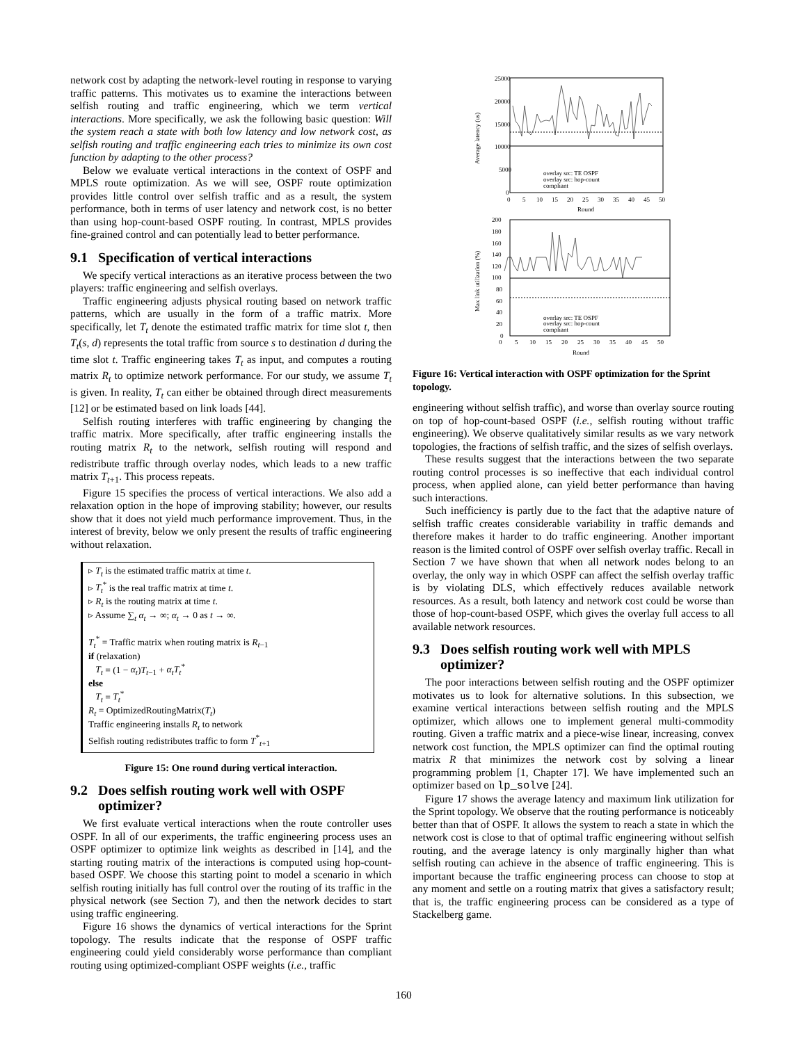network cost by adapting the network-level routing in response to varying traffic patterns. This motivates us to examine the interactions between selfish routing and traffic engineering, which we term vertical interactions. More specifically, we ask the following basic question: Will the system reach a state with both low latency and low network cost, as selfish routing and traffic engineering each tries to minimize its own cost function by adapting to the other process?
Below we evaluate vertical interactions in the context of OSPF and MPLS route optimization. As we will see, OSPF route optimization provides little control over selfish traffic and as a result, the system performance, both in terms of user latency and network cost, is no better than using hop-count-based OSPF routing. In contrast, MPLS provides fine-grained control and can potentially lead to better performance.
9.1 Specification of vertical interactions
We specify vertical interactions as an iterative process between the two players: traffic engineering and selfish overlays.
Traffic engineering adjusts physical routing based on network traffic patterns, which are usually in the form of a traffic matrix. More specifically, let T<sub>t</sub> denote the estimated traffic matrix for time slot t, then T<sub>t</sub>(s, d) represents the total traffic from source s to destination d during the time slot t. Traffic engineering takes T<sub>t</sub> as input, and computes a routing matrix R<sub>t</sub> to optimize network performance. For our study, we assume T<sub>t</sub> is given. In reality, T<sub>t</sub> can either be obtained through direct measurements [12] or be estimated based on link loads [44].
Selfish routing interferes with traffic engineering by changing the traffic matrix. More specifically, after traffic engineering installs the routing matrix R<sub>t</sub> to the network, selfish routing will respond and redistribute traffic through overlay nodes, which leads to a new traffic matrix T<sub>t+1</sub>. This process repeats.
Figure 15 specifies the process of vertical interactions. We also add a relaxation option in the hope of improving stability; however, our results show that it does not yield much performance improvement. Thus, in the interest of brevity, below we only present the results of traffic engineering without relaxation.
▹ T<sub>t</sub> is the estimated traffic matrix at time t.
▹ T<sub>t</sub><sup>*</sup> is the real traffic matrix at time t.
▹ R<sub>t</sub> is the routing matrix at time t.
▹ Assume ∑<sub>t</sub> α<sub>t</sub> → ∞; α<sub>t</sub> → 0 as t → ∞.
T<sub>t</sub><sup>*</sup> = Traffic matrix when routing matrix is R<sub>t−1</sub>
if (relaxation)
T<sub>t</sub> = (1 − α<sub>t</sub>)T<sub>t−1</sub> + α<sub>t</sub>T<sub>t</sub><sup>*</sup>
else
T<sub>t</sub> = T<sub>t</sub><sup>*</sup>
R<sub>t</sub> = OptimizedRoutingMatrix(T<sub>t</sub>)
Traffic engineering installs R<sub>t</sub> to network
Selfish routing redistributes traffic to form T<sup>*</sup><sub>t+1</sub>
Figure 15: One round during vertical interaction.
9.2 Does selfish routing work well with OSPF
optimizer?
We first evaluate vertical interactions when the route controller uses OSPF. In all of our experiments, the traffic engineering process uses an OSPF optimizer to optimize link weights as described in [14], and the starting routing matrix of the interactions is computed using hop-count-based OSPF. We choose this starting point to model a scenario in which selfish routing initially has full control over the routing of its traffic in the physical network (see Section 7), and then the network decides to start using traffic engineering.
Figure 16 shows the dynamics of vertical interactions for the Sprint topology. The results indicate that the response of OSPF traffic engineering could yield considerably worse performance than compliant routing using optimized-compliant OSPF weights (i.e., traffic
25000
20000
15000
10000
5000
0
0
5
10
15
20
25
30
35
40
45
50
Round
Average latency (us)
overlay src: TE OSPF
overlay src: hop-count
compliant
200
180
160
140
120
100
80
60
40
20
0
0
5
10
15
20
25
30
35
40
45
50
Round
Max link utilization (%)
overlay src: TE OSPF
overlay src: hop-count
compliant
Figure 16: Vertical interaction with OSPF optimization for the Sprint topology.
engineering without selfish traffic), and worse than overlay source routing on top of hop-count-based OSPF (i.e., selfish routing without traffic engineering). We observe qualitatively similar results as we vary network topologies, the fractions of selfish traffic, and the sizes of selfish overlays.
These results suggest that the interactions between the two separate routing control processes is so ineffective that each individual control process, when applied alone, can yield better performance than having such interactions.
Such inefficiency is partly due to the fact that the adaptive nature of selfish traffic creates considerable variability in traffic demands and therefore makes it harder to do traffic engineering. Another important reason is the limited control of OSPF over selfish overlay traffic. Recall in Section 7 we have shown that when all network nodes belong to an overlay, the only way in which OSPF can affect the selfish overlay traffic is by violating DLS, which effectively reduces available network resources. As a result, both latency and network cost could be worse than those of hop-count-based OSPF, which gives the overlay full access to all available network resources.
9.3 Does selfish routing work well with MPLS
optimizer?
The poor interactions between selfish routing and the OSPF optimizer motivates us to look for alternative solutions. In this subsection, we examine vertical interactions between selfish routing and the MPLS optimizer, which allows one to implement general multi-commodity routing. Given a traffic matrix and a piece-wise linear, increasing, convex network cost function, the MPLS optimizer can find the optimal routing matrix R that minimizes the network cost by solving a linear programming problem [1, Chapter 17]. We have implemented such an optimizer based on lp_solve [24].
Figure 17 shows the average latency and maximum link utilization for the Sprint topology. We observe that the routing performance is noticeably better than that of OSPF. It allows the system to reach a state in which the network cost is close to that of optimal traffic engineering without selfish routing, and the average latency is only marginally higher than what selfish routing can achieve in the absence of traffic engineering. This is important because the traffic engineering process can choose to stop at any moment and settle on a routing matrix that gives a satisfactory result; that is, the traffic engineering process can be considered as a type of Stackelberg game.
160